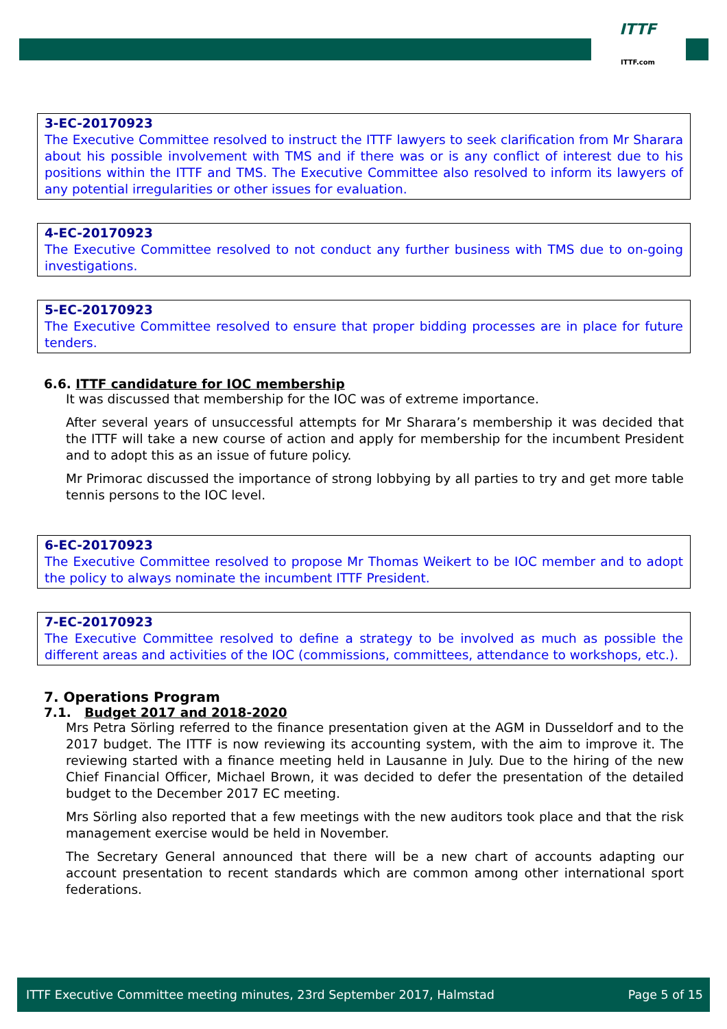ITTF
ITTF.com
3-EC-20170923
The Executive Committee resolved to instruct the ITTF lawyers to seek clarification from Mr Sharara about his possible involvement with TMS and if there was or is any conflict of interest due to his positions within the ITTF and TMS. The Executive Committee also resolved to inform its lawyers of any potential irregularities or other issues for evaluation.
4-EC-20170923
The Executive Committee resolved to not conduct any further business with TMS due to on-going investigations.
5-EC-20170923
The Executive Committee resolved to ensure that proper bidding processes are in place for future tenders.
6.6. ITTF candidature for IOC membership
It was discussed that membership for the IOC was of extreme importance.
After several years of unsuccessful attempts for Mr Sharara’s membership it was decided that the ITTF will take a new course of action and apply for membership for the incumbent President and to adopt this as an issue of future policy.
Mr Primorac discussed the importance of strong lobbying by all parties to try and get more table tennis persons to the IOC level.
6-EC-20170923
The Executive Committee resolved to propose Mr Thomas Weikert to be IOC member and to adopt the policy to always nominate the incumbent ITTF President.
7-EC-20170923
The Executive Committee resolved to define a strategy to be involved as much as possible the different areas and activities of the IOC (commissions, committees, attendance to workshops, etc.).
7. Operations Program
7.1. Budget 2017 and 2018-2020
Mrs Petra Sörling referred to the finance presentation given at the AGM in Dusseldorf and to the 2017 budget. The ITTF is now reviewing its accounting system, with the aim to improve it. The reviewing started with a finance meeting held in Lausanne in July. Due to the hiring of the new Chief Financial Officer, Michael Brown, it was decided to defer the presentation of the detailed budget to the December 2017 EC meeting.
Mrs Sörling also reported that a few meetings with the new auditors took place and that the risk management exercise would be held in November.
The Secretary General announced that there will be a new chart of accounts adapting our account presentation to recent standards which are common among other international sport federations.
ITTF Executive Committee meeting minutes, 23rd September 2017, Halmstad Page 5 of 15